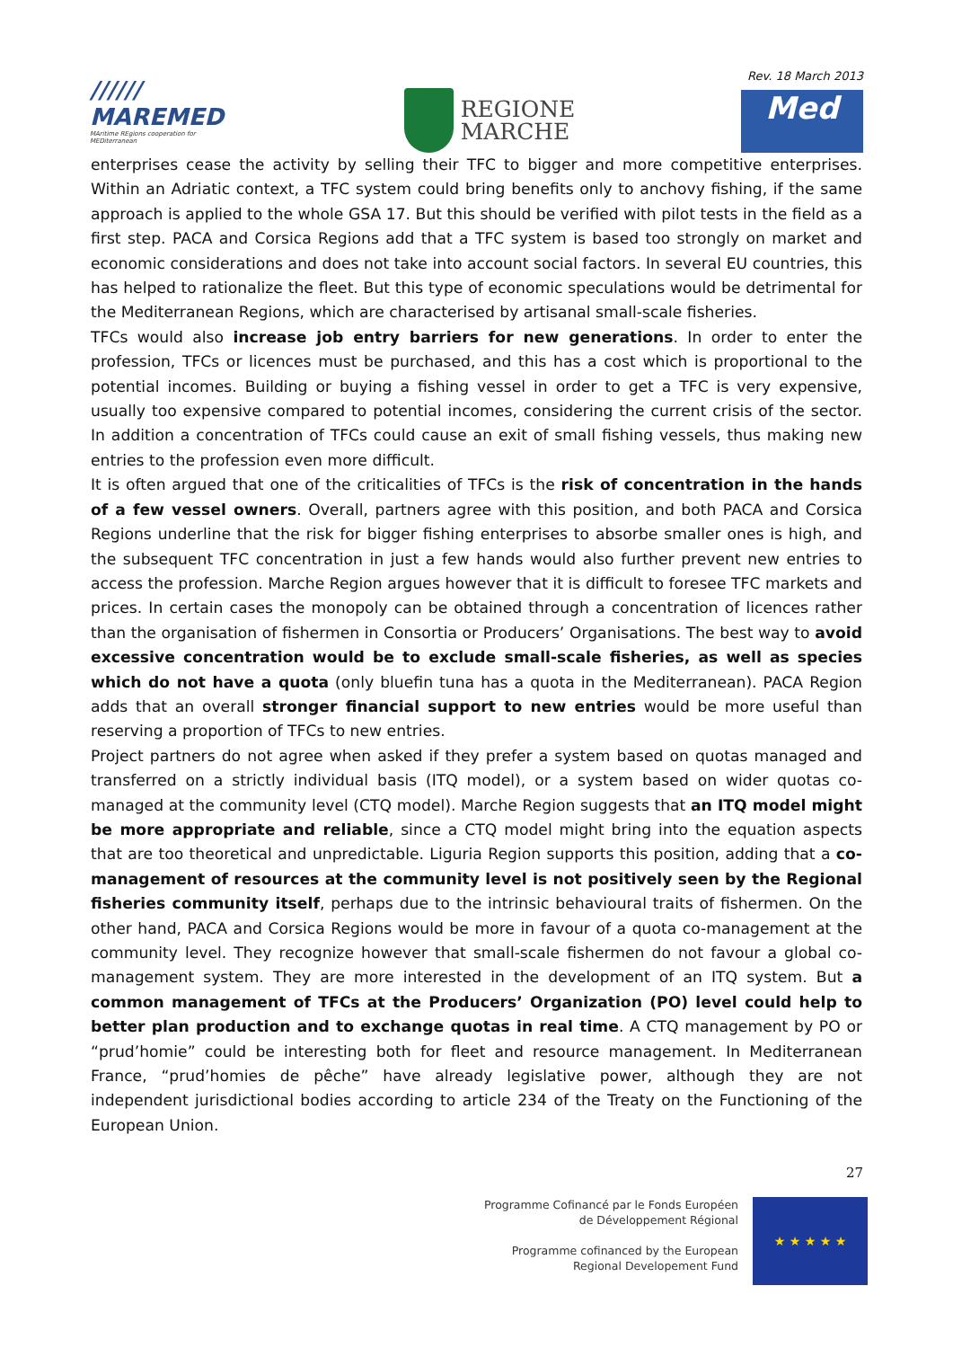//////
MAREMED
MAritime REgions cooperation for MEDiterranean
REGIONE
MARCHE
Rev. 18 March 2013
Med
enterprises cease the activity by selling their TFC to bigger and more competitive enterprises. Within an Adriatic context, a TFC system could bring benefits only to anchovy fishing, if the same approach is applied to the whole GSA 17. But this should be verified with pilot tests in the field as a first step. PACA and Corsica Regions add that a TFC system is based too strongly on market and economic considerations and does not take into account social factors. In several EU countries, this has helped to rationalize the fleet. But this type of economic speculations would be detrimental for the Mediterranean Regions, which are characterised by artisanal small-scale fisheries.
TFCs would also increase job entry barriers for new generations. In order to enter the profession, TFCs or licences must be purchased, and this has a cost which is proportional to the potential incomes. Building or buying a fishing vessel in order to get a TFC is very expensive, usually too expensive compared to potential incomes, considering the current crisis of the sector. In addition a concentration of TFCs could cause an exit of small fishing vessels, thus making new entries to the profession even more difficult.
It is often argued that one of the criticalities of TFCs is the risk of concentration in the hands of a few vessel owners. Overall, partners agree with this position, and both PACA and Corsica Regions underline that the risk for bigger fishing enterprises to absorbe smaller ones is high, and the subsequent TFC concentration in just a few hands would also further prevent new entries to access the profession. Marche Region argues however that it is difficult to foresee TFC markets and prices. In certain cases the monopoly can be obtained through a concentration of licences rather than the organisation of fishermen in Consortia or Producers’ Organisations. The best way to avoid excessive concentration would be to exclude small-scale fisheries, as well as species which do not have a quota (only bluefin tuna has a quota in the Mediterranean). PACA Region adds that an overall stronger financial support to new entries would be more useful than reserving a proportion of TFCs to new entries.
Project partners do not agree when asked if they prefer a system based on quotas managed and transferred on a strictly individual basis (ITQ model), or a system based on wider quotas co-managed at the community level (CTQ model). Marche Region suggests that an ITQ model might be more appropriate and reliable, since a CTQ model might bring into the equation aspects that are too theoretical and unpredictable. Liguria Region supports this position, adding that a co-management of resources at the community level is not positively seen by the Regional fisheries community itself, perhaps due to the intrinsic behavioural traits of fishermen. On the other hand, PACA and Corsica Regions would be more in favour of a quota co-management at the community level. They recognize however that small-scale fishermen do not favour a global co-management system. They are more interested in the development of an ITQ system. But a common management of TFCs at the Producers’ Organization (PO) level could help to better plan production and to exchange quotas in real time. A CTQ management by PO or “prud’homie” could be interesting both for fleet and resource management. In Mediterranean France, “prud’homies de pêche” have already legislative power, although they are not independent jurisdictional bodies according to article 234 of the Treaty on the Functioning of the European Union.
27
Programme Cofinancé par le Fonds Européen
de Développement Régional
Programme cofinanced by the European
Regional Developement Fund
★ ★ ★ ★ ★